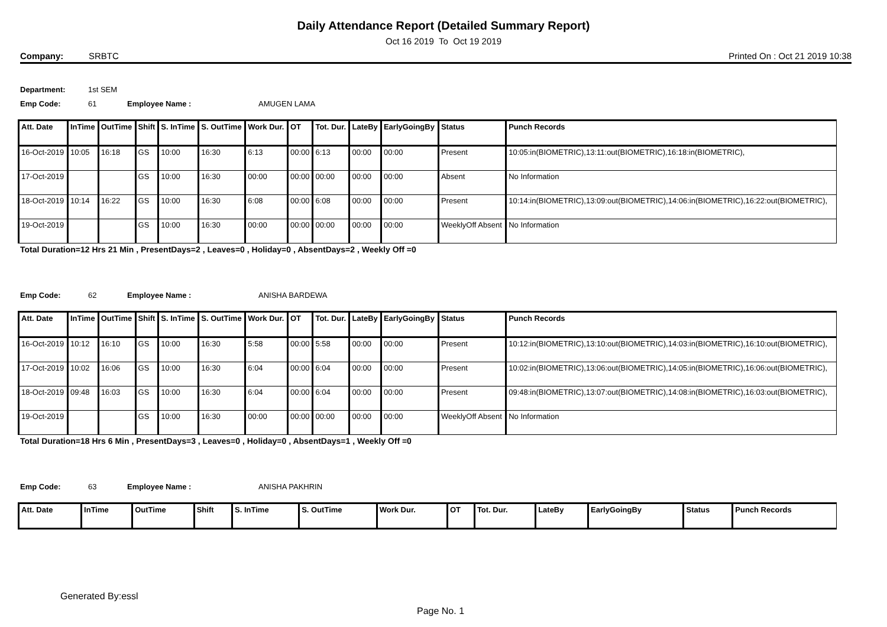Daily Attendance Report (Detailed Summary Report)
Oct 16 2019 To Oct 19 2019
Company: SRBTC Printed On : Oct 21 2019 10:38
Department: 1st SEM
Emp Code: 61 Employee Name : AMUGEN LAMA
| Att. Date | InTime | OutTime | Shift | S. InTime | S. OutTime | Work Dur. | OT | Tot. Dur. | LateBy | EarlyGoingBy | Status | Punch Records |
| --- | --- | --- | --- | --- | --- | --- | --- | --- | --- | --- | --- | --- |
| 16-Oct-2019 | 10:05 | 16:18 | GS | 10:00 | 16:30 | 6:13 | 00:00 | 6:13 | 00:00 | 00:00 | Present | 10:05:in(BIOMETRIC),13:11:out(BIOMETRIC),16:18:in(BIOMETRIC), |
| 17-Oct-2019 | | | GS | 10:00 | 16:30 | 00:00 | 00:00 | 00:00 | 00:00 | 00:00 | Absent | No Information |
| 18-Oct-2019 | 10:14 | 16:22 | GS | 10:00 | 16:30 | 6:08 | 00:00 | 6:08 | 00:00 | 00:00 | Present | 10:14:in(BIOMETRIC),13:09:out(BIOMETRIC),14:06:in(BIOMETRIC),16:22:out(BIOMETRIC), |
| 19-Oct-2019 | | | GS | 10:00 | 16:30 | 00:00 | 00:00 | 00:00 | 00:00 | 00:00 | WeeklyOff Absent | No Information |
Total Duration=12 Hrs 21 Min , PresentDays=2 , Leaves=0 , Holiday=0 , AbsentDays=2 , Weekly Off =0
Emp Code: 62 Employee Name : ANISHA BARDEWA
| Att. Date | InTime | OutTime | Shift | S. InTime | S. OutTime | Work Dur. | OT | Tot. Dur. | LateBy | EarlyGoingBy | Status | Punch Records |
| --- | --- | --- | --- | --- | --- | --- | --- | --- | --- | --- | --- | --- |
| 16-Oct-2019 | 10:12 | 16:10 | GS | 10:00 | 16:30 | 5:58 | 00:00 | 5:58 | 00:00 | 00:00 | Present | 10:12:in(BIOMETRIC),13:10:out(BIOMETRIC),14:03:in(BIOMETRIC),16:10:out(BIOMETRIC), |
| 17-Oct-2019 | 10:02 | 16:06 | GS | 10:00 | 16:30 | 6:04 | 00:00 | 6:04 | 00:00 | 00:00 | Present | 10:02:in(BIOMETRIC),13:06:out(BIOMETRIC),14:05:in(BIOMETRIC),16:06:out(BIOMETRIC), |
| 18-Oct-2019 | 09:48 | 16:03 | GS | 10:00 | 16:30 | 6:04 | 00:00 | 6:04 | 00:00 | 00:00 | Present | 09:48:in(BIOMETRIC),13:07:out(BIOMETRIC),14:08:in(BIOMETRIC),16:03:out(BIOMETRIC), |
| 19-Oct-2019 | | | GS | 10:00 | 16:30 | 00:00 | 00:00 | 00:00 | 00:00 | 00:00 | WeeklyOff Absent | No Information |
Total Duration=18 Hrs 6 Min , PresentDays=3 , Leaves=0 , Holiday=0 , AbsentDays=1 , Weekly Off =0
Emp Code: 63 Employee Name : ANISHA PAKHRIN
| Att. Date | InTime | OutTime | Shift | S. InTime | S. OutTime | Work Dur. | OT | Tot. Dur. | LateBy | EarlyGoingBy | Status | Punch Records |
| --- | --- | --- | --- | --- | --- | --- | --- | --- | --- | --- | --- | --- |
Generated By:essl
Page No. 1